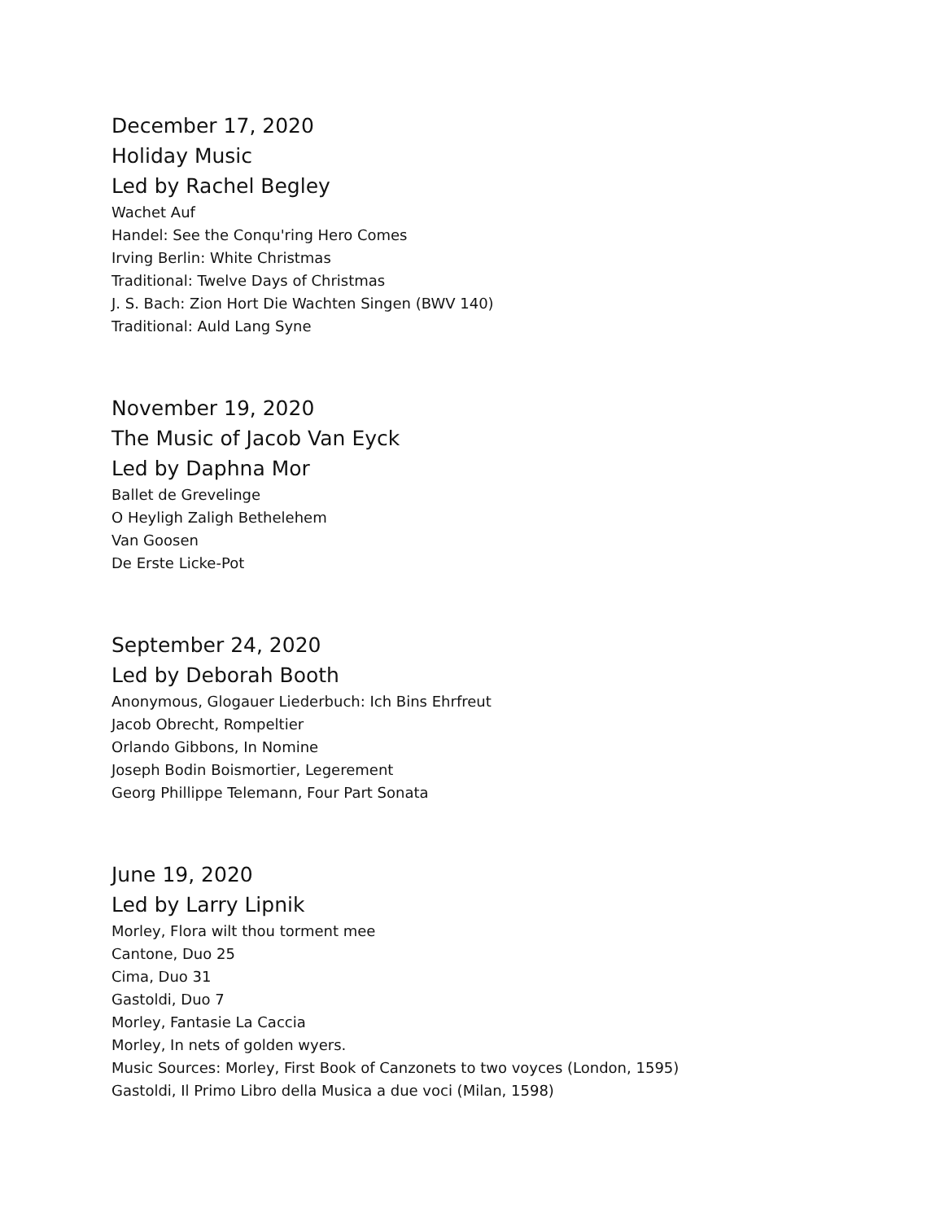December 17, 2020
Holiday Music
Led by Rachel Begley
Wachet Auf
Handel: See the Conqu'ring Hero Comes
Irving Berlin: White Christmas
Traditional: Twelve Days of Christmas
J. S. Bach: Zion Hort Die Wachten Singen (BWV 140)
Traditional: Auld Lang Syne
November 19, 2020
The Music of Jacob Van Eyck
Led by Daphna Mor
Ballet de Grevelinge
O Heyligh Zaligh Bethelehem
Van Goosen
De Erste Licke-Pot
September 24, 2020
Led by Deborah Booth
Anonymous, Glogauer Liederbuch: Ich Bins Ehrfreut
Jacob Obrecht, Rompeltier
Orlando Gibbons, In Nomine
Joseph Bodin Boismortier, Legerement
Georg Phillippe Telemann, Four Part Sonata
June 19, 2020
Led by Larry Lipnik
Morley, Flora wilt thou torment mee
Cantone, Duo 25
Cima, Duo 31
Gastoldi, Duo 7
Morley, Fantasie La Caccia
Morley, In nets of golden wyers.
Music Sources: Morley, First Book of Canzonets to two voyces (London, 1595)
Gastoldi, Il Primo Libro della Musica a due voci (Milan, 1598)